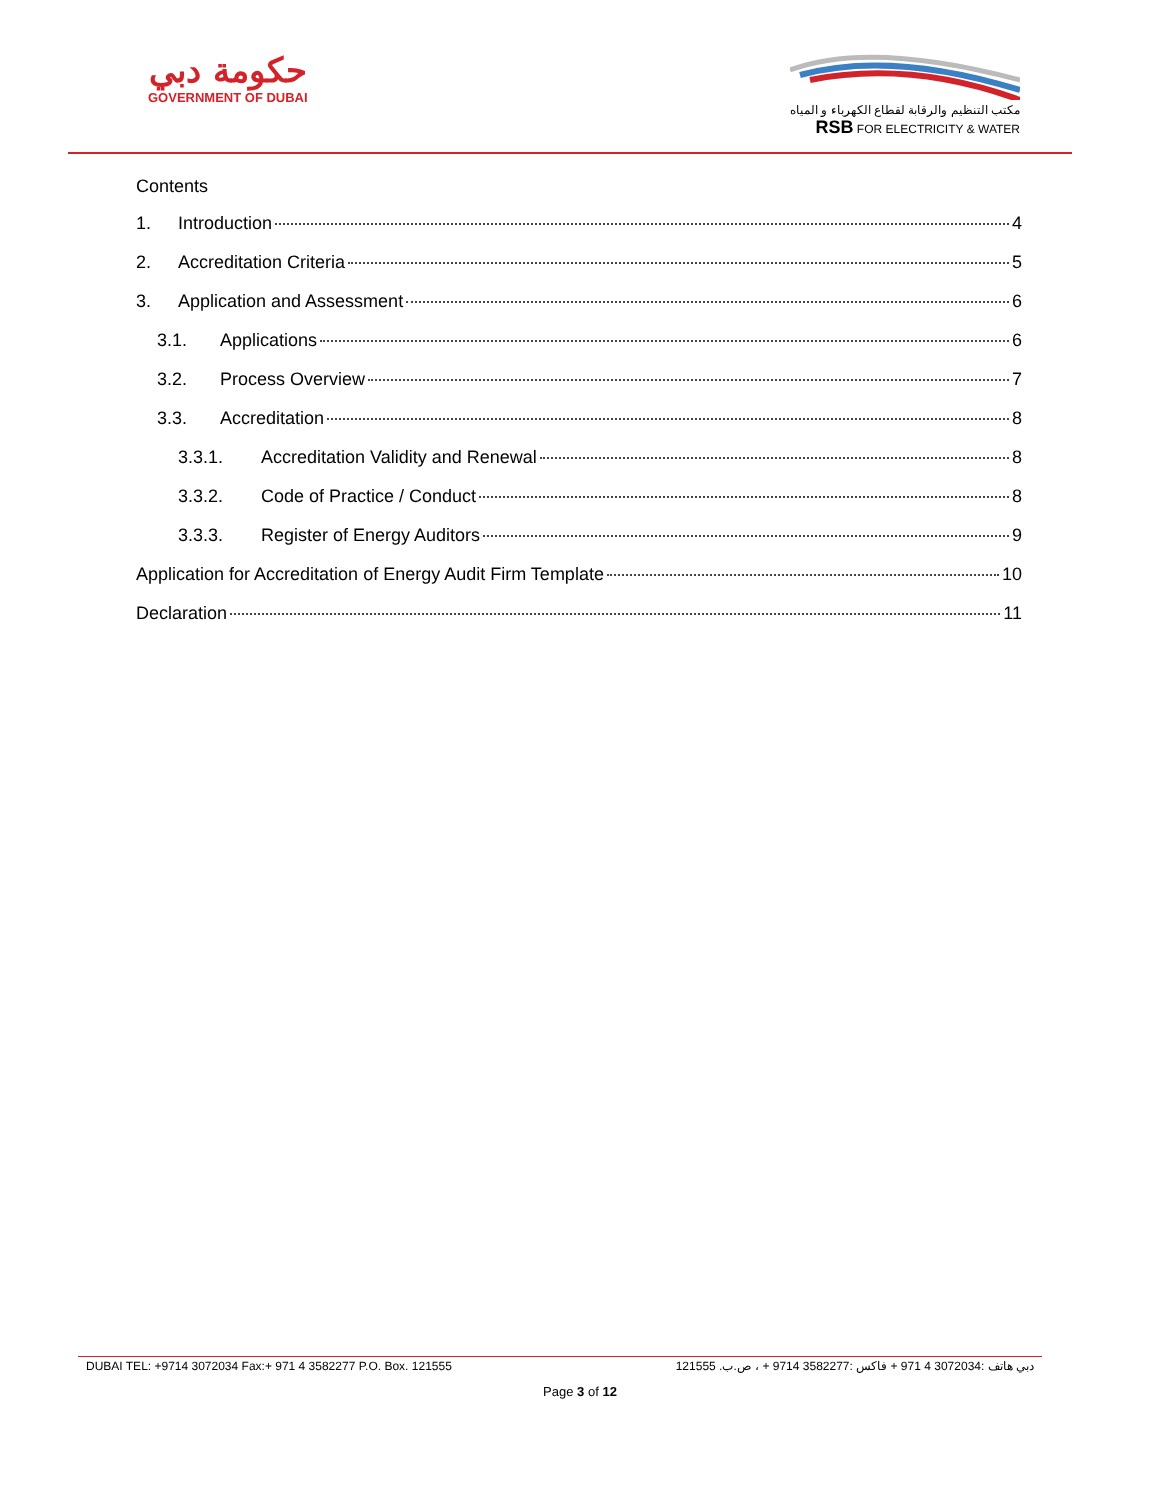حكومة دبي
GOVERNMENT OF DUBAI
مكتب التنظيم والرقابة لقطاع الكهرباء و المياه
RSB FOR ELECTRICITY & WATER
Contents
1. Introduction 4
2. Accreditation Criteria 5
3. Application and Assessment 6
3.1. Applications 6
3.2. Process Overview 7
3.3. Accreditation 8
3.3.1. Accreditation Validity and Renewal 8
3.3.2. Code of Practice / Conduct 8
3.3.3. Register of Energy Auditors 9
Application for Accreditation of Energy Audit Firm Template 10
Declaration 11
DUBAI TEL: +9714 3072034 Fax:+ 971 4 3582277 P.O. Box. 121555 دبي هاتف :3072034 4 971 + فاكس :3582277 9714 + ، ص.ب. 121555
Page 3 of 12